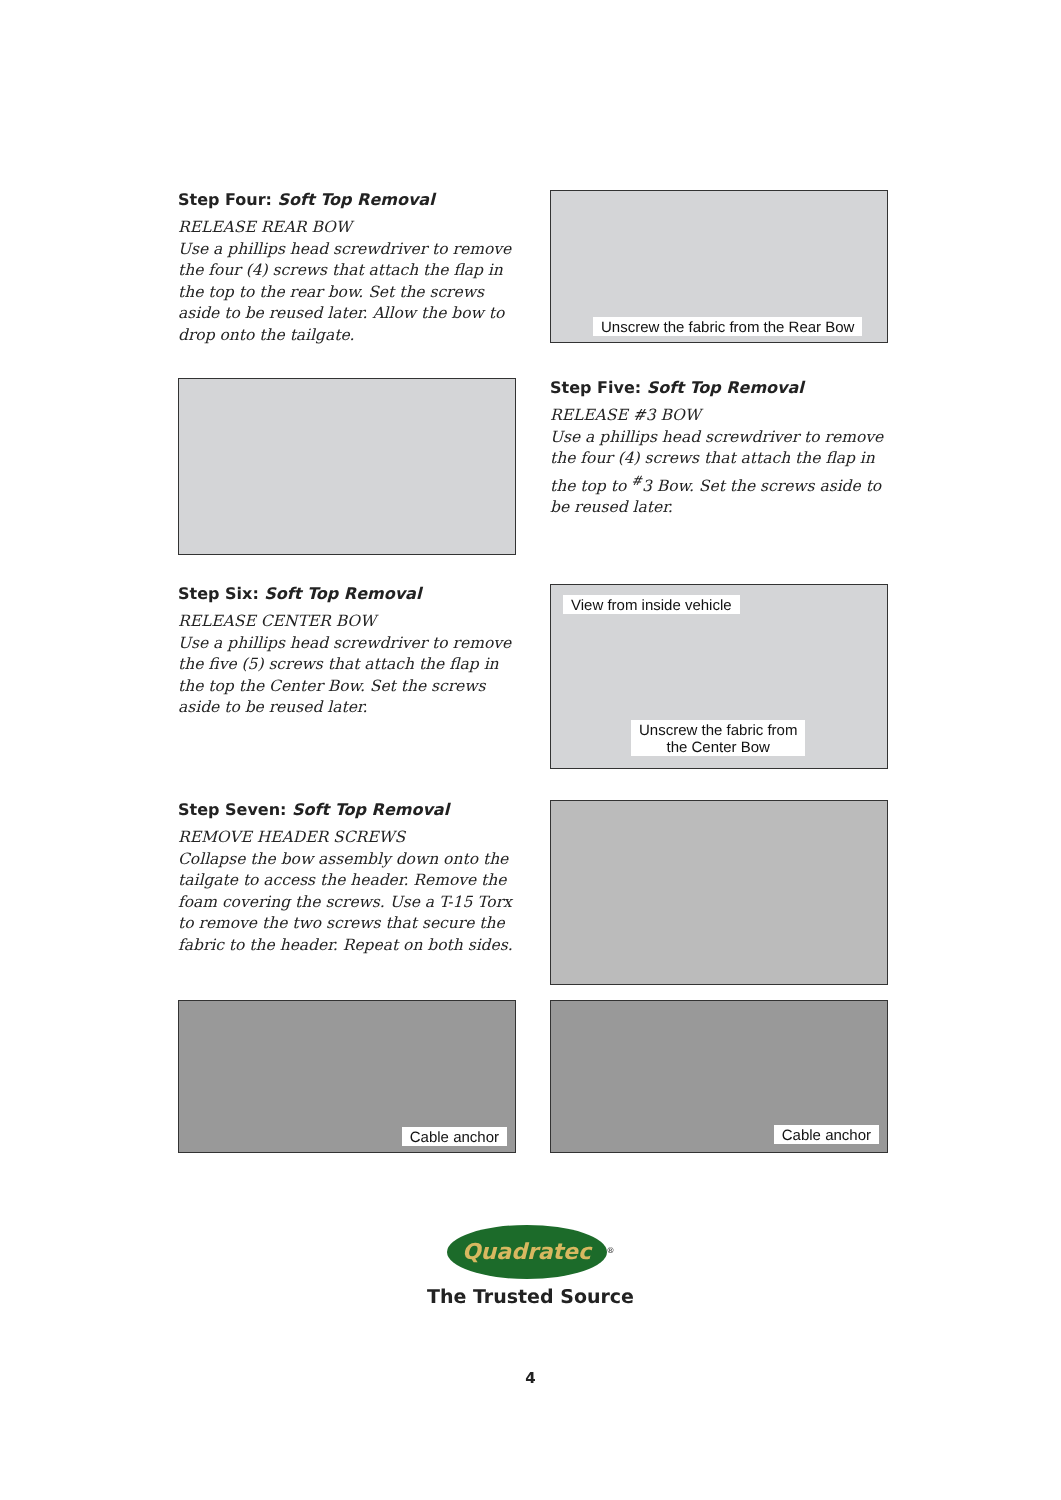Step Four: Soft Top Removal
RELEASE REAR BOW
Use a phillips head screwdriver to remove the four (4) screws that attach the flap in the top to the rear bow. Set the screws aside to be reused later. Allow the bow to drop onto the tailgate.
Unscrew the fabric from the Rear Bow
Step Five: Soft Top Removal
RELEASE #3 BOW
Use a phillips head screwdriver to remove the four (4) screws that attach the flap in the top to <sup>#</sup>3 Bow. Set the screws aside to be reused later.
Step Six: Soft Top Removal
RELEASE CENTER BOW
Use a phillips head screwdriver to remove the five (5) screws that attach the flap in the top the Center Bow. Set the screws aside to be reused later.
View from inside vehicle
Unscrew the fabric from
the Center Bow
Step Seven: Soft Top Removal
REMOVE HEADER SCREWS
Collapse the bow assembly down onto the tailgate to access the header. Remove the foam covering the screws. Use a T-15 Torx to remove the two screws that secure the fabric to the header. Repeat on both sides.
Cable anchor
Cable anchor
Quadratec
<sup>®</sup>
The Trusted Source
4